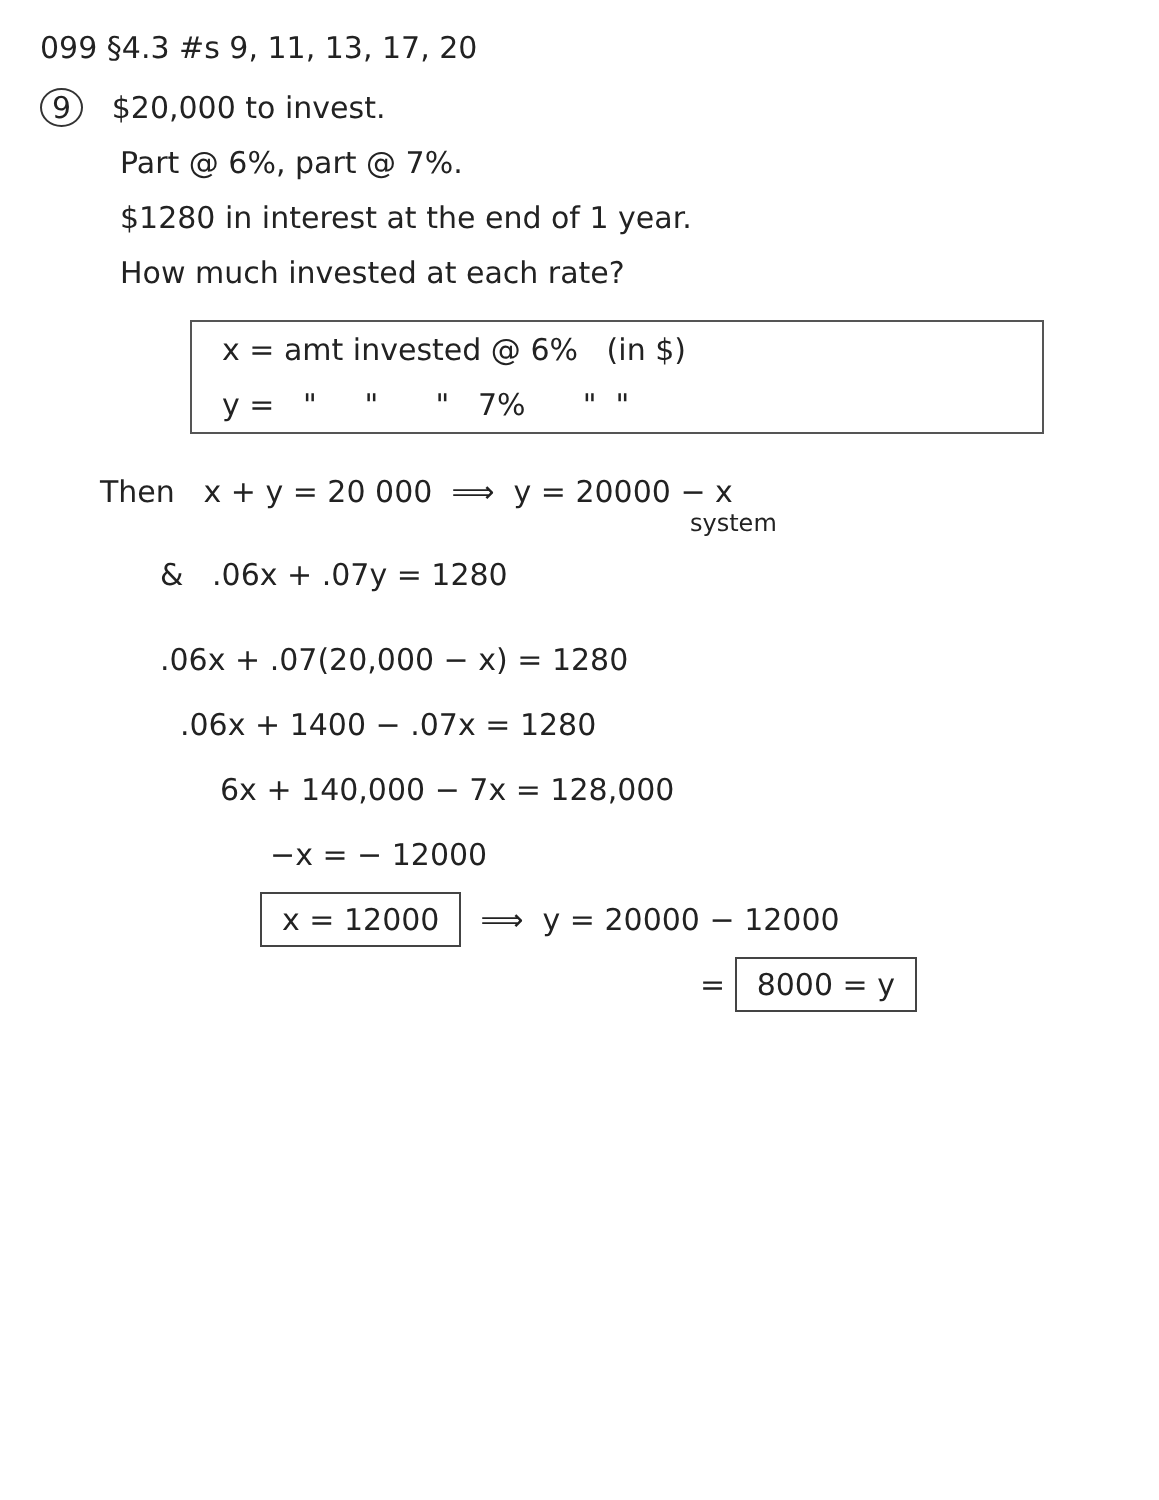099 §4.3 #s 9, 11, 13, 17, 20
9 $20,000 to invest.
Part @ 6%, part @ 7%.
$1280 in interest at the end of 1 year.
How much invested at each rate?
x = amt invested @ 6% (in $)
y = " " " 7% " "
Then x + y = 20 000 ⟹ y = 20000 − x
system
& .06x + .07y = 1280
.06x + .07(20,000 − x) = 1280
.06x + 1400 − .07x = 1280
6x + 140,000 − 7x = 128,000
−x = − 12000
x = 12000 ⟹ y = 20000 − 12000
= 8000 = y